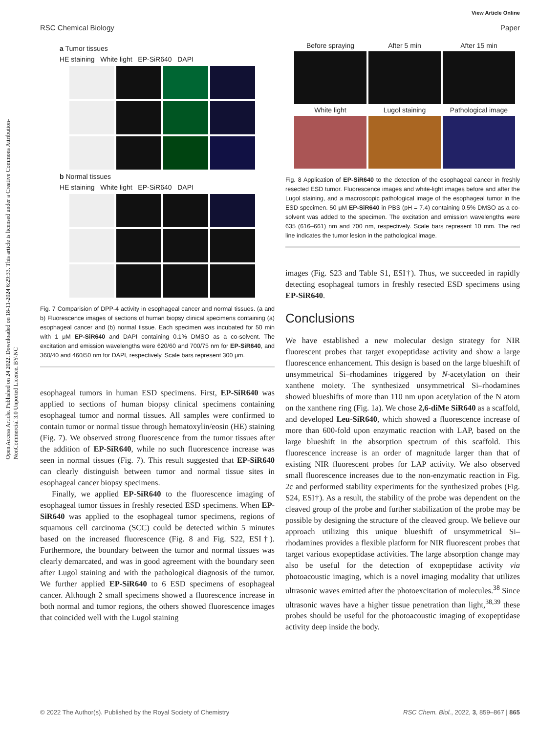Open Access Article. Published on 24 2022. Downloaded on 18-11-2024 6:29:33. This article is licensed under a Creative Commons Attribution-NonCommercial 3.0 Unported Licence. BY-NC
View Article Online
RSC Chemical Biology Paper
a Tumor tissues
HE staining White light EP-SiR640 DAPI
b Normal tissues
HE staining White light EP-SiR640 DAPI
Fig. 7 Comparision of DPP-4 activity in esophageal cancer and normal tissues. (a and b) Fluorescence images of sections of human biopsy clinical specimens containing (a) esophageal cancer and (b) normal tissue. Each specimen was incubated for 50 min with 1 μM EP-SiR640 and DAPI containing 0.1% DMSO as a co-solvent. The excitation and emission wavelengths were 620/60 and 700/75 nm for EP-SiR640, and 360/40 and 460/50 nm for DAPI, respectively. Scale bars represent 300 μm.
esophageal tumors in human ESD specimens. First, EP-SiR640 was applied to sections of human biopsy clinical specimens containing esophageal tumor and normal tissues. All samples were confirmed to contain tumor or normal tissue through hematoxylin/eosin (HE) staining (Fig. 7). We observed strong fluorescence from the tumor tissues after the addition of EP-SiR640, while no such fluorescence increase was seen in normal tissues (Fig. 7). This result suggested that EP-SiR640 can clearly distinguish between tumor and normal tissue sites in esophageal cancer biopsy specimens.
Finally, we applied EP-SiR640 to the fluorescence imaging of esophageal tumor tissues in freshly resected ESD specimens. When EP-SiR640 was applied to the esophageal tumor specimens, regions of squamous cell carcinoma (SCC) could be detected within 5 minutes based on the increased fluorescence (Fig. 8 and Fig. S22, ESI†). Furthermore, the boundary between the tumor and normal tissues was clearly demarcated, and was in good agreement with the boundary seen after Lugol staining and with the pathological diagnosis of the tumor. We further applied EP-SiR640 to 6 ESD specimens of esophageal cancer. Although 2 small specimens showed a fluorescence increase in both normal and tumor regions, the others showed fluorescence images that coincided well with the Lugol staining
Before spraying After 5 min After 15 min
White light Lugol staining Pathological image
Fig. 8 Application of EP-SiR640 to the detection of the esophageal cancer in freshly resected ESD tumor. Fluorescence images and white-light images before and after the Lugol staining, and a macroscopic pathological image of the esophageal tumor in the ESD specimen. 50 μM EP-SiR640 in PBS (pH = 7.4) containing 0.5% DMSO as a co-solvent was added to the specimen. The excitation and emission wavelengths were 635 (616–661) nm and 700 nm, respectively. Scale bars represent 10 mm. The red line indicates the tumor lesion in the pathological image.
images (Fig. S23 and Table S1, ESI†). Thus, we succeeded in rapidly detecting esophageal tumors in freshly resected ESD specimens using EP-SiR640.
Conclusions
We have established a new molecular design strategy for NIR fluorescent probes that target exopeptidase activity and show a large fluorescence enhancement. This design is based on the large blueshift of unsymmetrical Si–rhodamines triggered by N-acetylation on their xanthene moiety. The synthesized unsymmetrical Si–rhodamines showed blueshifts of more than 110 nm upon acetylation of the N atom on the xanthene ring (Fig. 1a). We chose 2,6-diMe SiR640 as a scaffold, and developed Leu-SiR640, which showed a fluorescence increase of more than 600-fold upon enzymatic reaction with LAP, based on the large blueshift in the absorption spectrum of this scaffold. This fluorescence increase is an order of magnitude larger than that of existing NIR fluorescent probes for LAP activity. We also observed small fluorescence increases due to the non-enzymatic reaction in Fig. 2c and performed stability experiments for the synthesized probes (Fig. S24, ESI†). As a result, the stability of the probe was dependent on the cleaved group of the probe and further stabilization of the probe may be possible by designing the structure of the cleaved group. We believe our approach utilizing this unique blueshift of unsymmetrical Si–rhodamines provides a flexible platform for NIR fluorescent probes that target various exopeptidase activities. The large absorption change may also be useful for the detection of exopeptidase activity via photoacoustic imaging, which is a novel imaging modality that utilizes ultrasonic waves emitted after the photoexcitation of molecules.<sup>38</sup> Since ultrasonic waves have a higher tissue penetration than light,<sup>38,39</sup> these probes should be useful for the photoacoustic imaging of exopeptidase activity deep inside the body.
© 2022 The Author(s). Published by the Royal Society of Chemistry RSC Chem. Biol., 2022, 3, 859–867 | 865